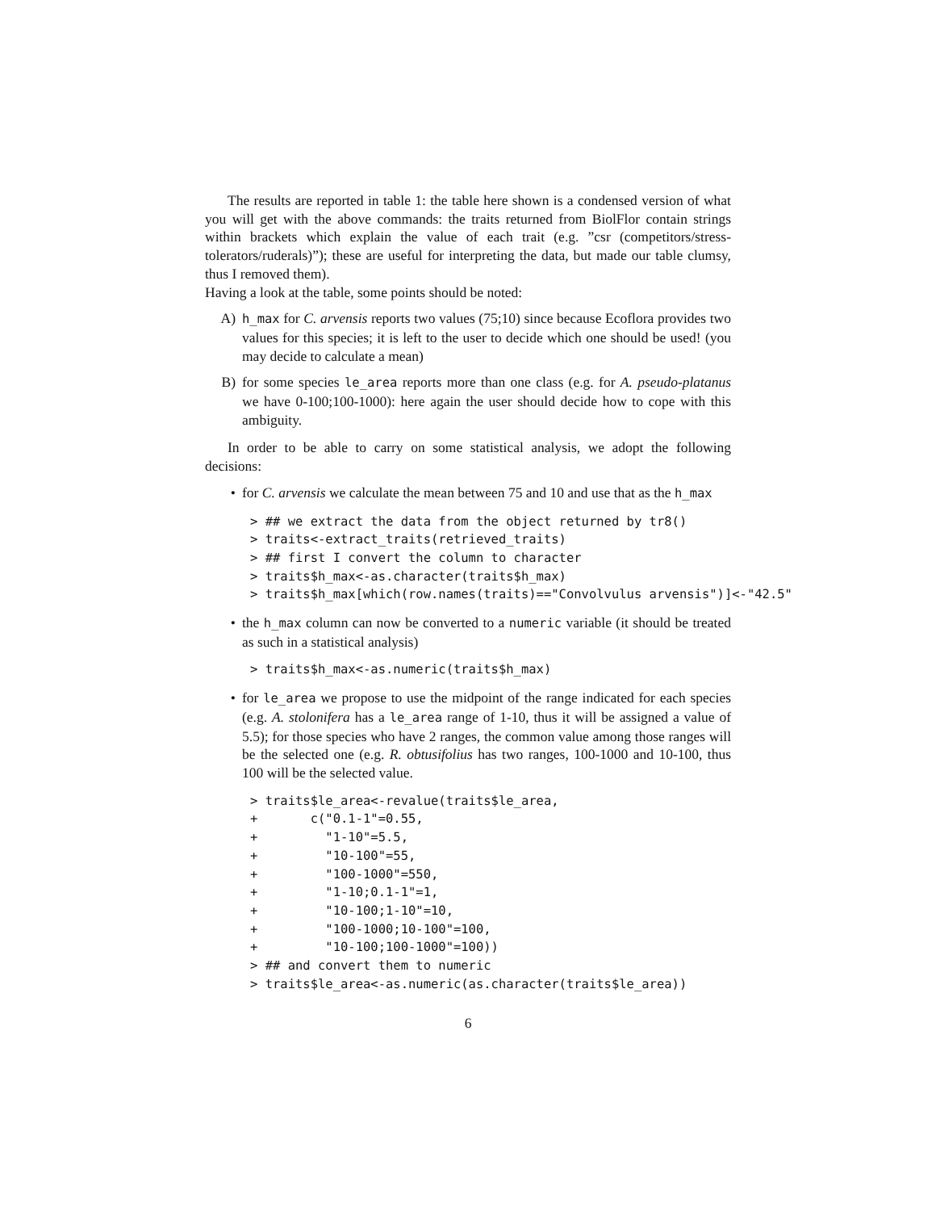The results are reported in table 1: the table here shown is a condensed version of what you will get with the above commands: the traits returned from BiolFlor contain strings within brackets which explain the value of each trait (e.g. ”csr (competitors/stress-tolerators/ruderals)”); these are useful for interpreting the data, but made our table clumsy, thus I removed them).
Having a look at the table, some points should be noted:
A) h_max for C. arvensis reports two values (75;10) since because Ecoflora provides two values for this species; it is left to the user to decide which one should be used! (you may decide to calculate a mean)
B) for some species le_area reports more than one class (e.g. for A. pseudo-platanus we have 0-100;100-1000): here again the user should decide how to cope with this ambiguity.
In order to be able to carry on some statistical analysis, we adopt the following decisions:
• for C. arvensis we calculate the mean between 75 and 10 and use that as the h_max
> ## we extract the data from the object returned by tr8()
> traits<-extract_traits(retrieved_traits)
> ## first I convert the column to character
> traits$h_max<-as.character(traits$h_max)
> traits$h_max[which(row.names(traits)=="Convolvulus arvensis")]<-"42.5"
• the h_max column can now be converted to a numeric variable (it should be treated as such in a statistical analysis)
> traits$h_max<-as.numeric(traits$h_max)
• for le_area we propose to use the midpoint of the range indicated for each species (e.g. A. stolonifera has a le_area range of 1-10, thus it will be assigned a value of 5.5); for those species who have 2 ranges, the common value among those ranges will be the selected one (e.g. R. obtusifolius has two ranges, 100-1000 and 10-100, thus 100 will be the selected value.
> traits$le_area<-revalue(traits$le_area,
+       c("0.1-1"=0.55,
+         "1-10"=5.5,
+         "10-100"=55,
+         "100-1000"=550,
+         "1-10;0.1-1"=1,
+         "10-100;1-10"=10,
+         "100-1000;10-100"=100,
+         "10-100;100-1000"=100))
> ## and convert them to numeric
> traits$le_area<-as.numeric(as.character(traits$le_area))
6